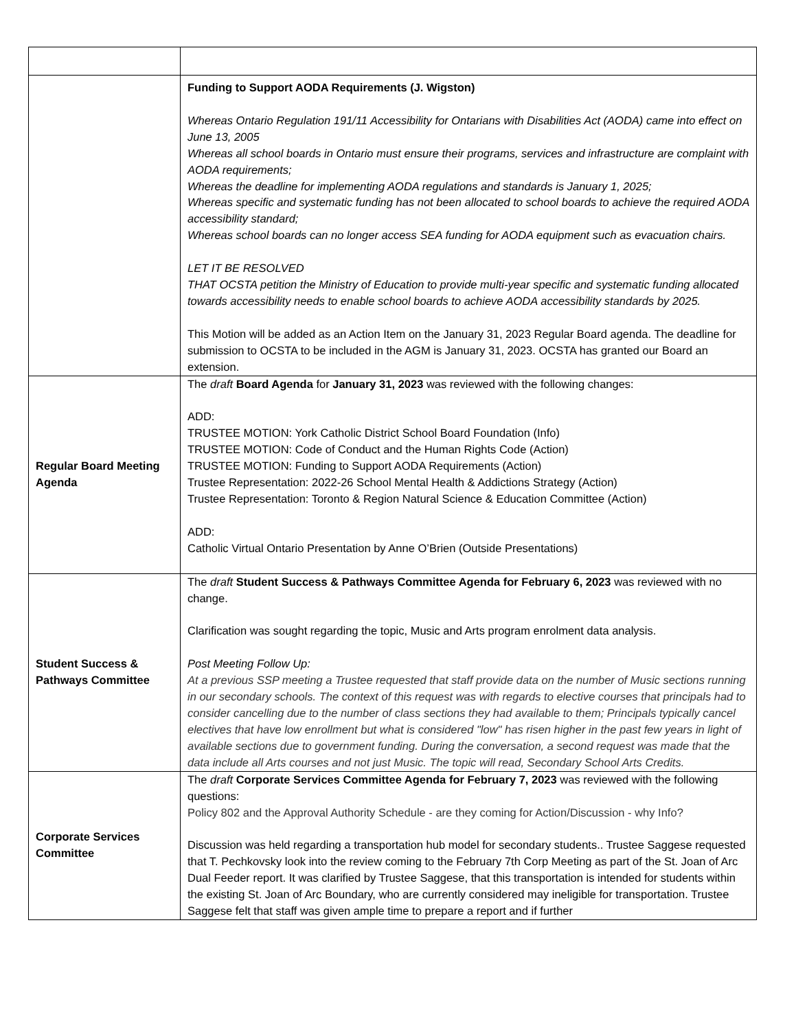| | Funding to Support AODA Requirements (J. Wigston) Whereas Ontario Regulation 191/11 Accessibility for Ontarians with Disabilities Act (AODA) came into effect on June 13, 2005 Whereas all school boards in Ontario must ensure their programs, services and infrastructure are complaint with AODA requirements; Whereas the deadline for implementing AODA regulations and standards is January 1, 2025; Whereas specific and systematic funding has not been allocated to school boards to achieve the required AODA accessibility standard; Whereas school boards can no longer access SEA funding for AODA equipment such as evacuation chairs. LET IT BE RESOLVED THAT OCSTA petition the Ministry of Education to provide multi-year specific and systematic funding allocated towards accessibility needs to enable school boards to achieve AODA accessibility standards by 2025. This Motion will be added as an Action Item on the January 31, 2023 Regular Board agenda. The deadline for submission to OCSTA to be included in the AGM is January 31, 2023. OCSTA has granted our Board an extension. |
| Regular Board Meeting Agenda | The draft Board Agenda for January 31, 2023 was reviewed with the following changes: ADD: TRUSTEE MOTION: York Catholic District School Board Foundation (Info) TRUSTEE MOTION: Code of Conduct and the Human Rights Code (Action) TRUSTEE MOTION: Funding to Support AODA Requirements (Action) Trustee Representation: 2022-26 School Mental Health & Addictions Strategy (Action) Trustee Representation: Toronto & Region Natural Science & Education Committee (Action) ADD: Catholic Virtual Ontario Presentation by Anne O’Brien (Outside Presentations) |
| Student Success & Pathways Committee | The draft Student Success & Pathways Committee Agenda for February 6, 2023 was reviewed with no change. Clarification was sought regarding the topic, Music and Arts program enrolment data analysis. Post Meeting Follow Up: At a previous SSP meeting a Trustee requested that staff provide data on the number of Music sections running in our secondary schools. The context of this request was with regards to elective courses that principals had to consider cancelling due to the number of class sections they had available to them; Principals typically cancel electives that have low enrollment but what is considered "low" has risen higher in the past few years in light of available sections due to government funding. During the conversation, a second request was made that the data include all Arts courses and not just Music. The topic will read, Secondary School Arts Credits. |
| Corporate Services Committee | The draft Corporate Services Committee Agenda for February 7, 2023 was reviewed with the following questions: Policy 802 and the Approval Authority Schedule - are they coming for Action/Discussion - why Info? Discussion was held regarding a transportation hub model for secondary students.. Trustee Saggese requested that T. Pechkovsky look into the review coming to the February 7th Corp Meeting as part of the St. Joan of Arc Dual Feeder report. It was clarified by Trustee Saggese, that this transportation is intended for students within the existing St. Joan of Arc Boundary, who are currently considered may ineligible for transportation. Trustee Saggese felt that staff was given ample time to prepare a report and if further |